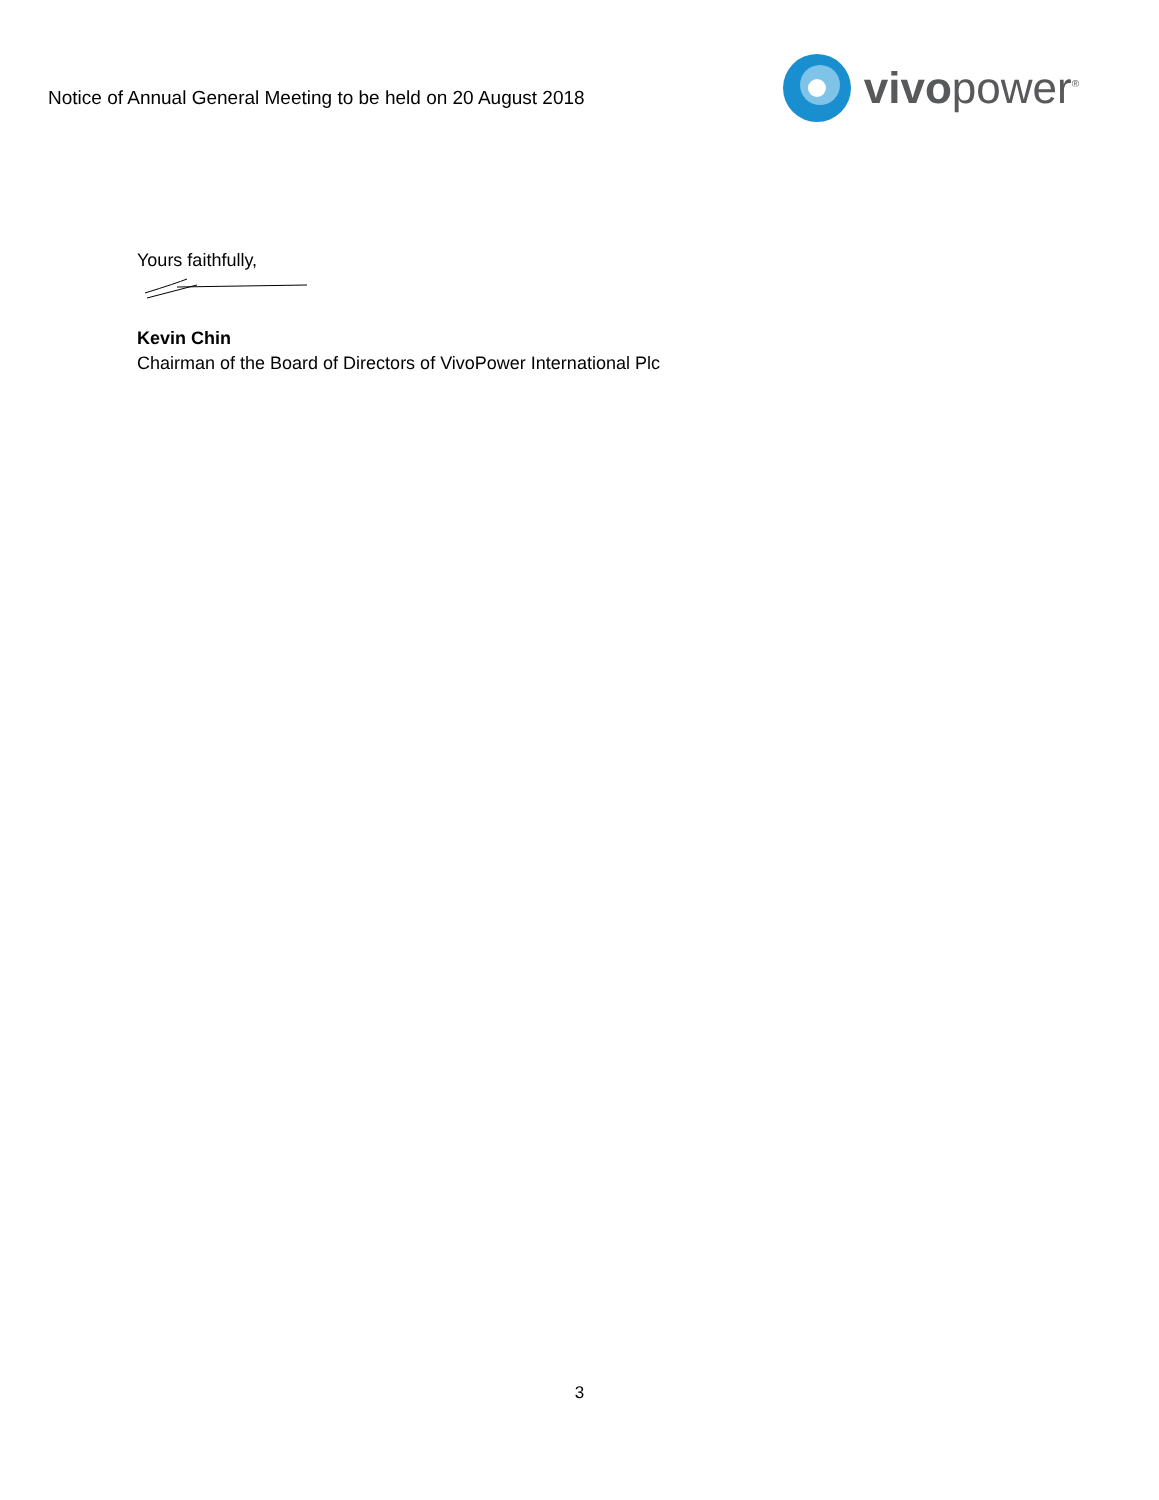Notice of Annual General Meeting to be held on 20 August 2018
vivopower<sup>®</sup>
Yours faithfully,
Kevin Chin
Chairman of the Board of Directors of VivoPower International Plc
3